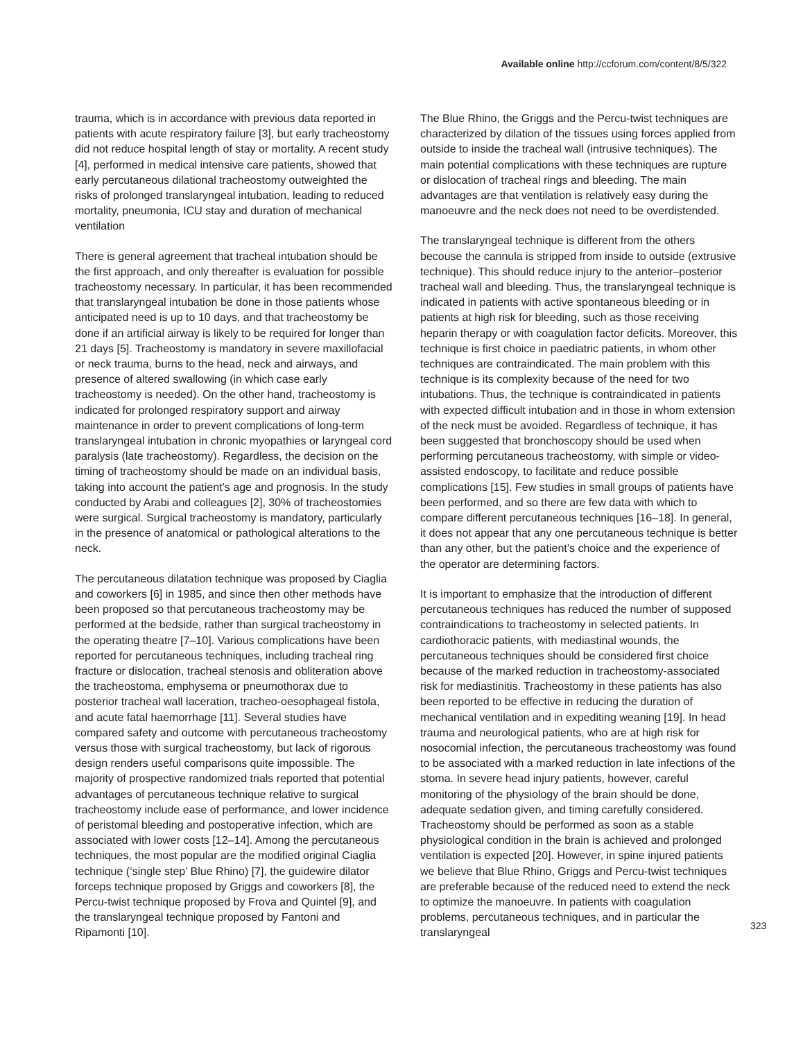Available online http://ccforum.com/content/8/5/322
trauma, which is in accordance with previous data reported in patients with acute respiratory failure [3], but early tracheostomy did not reduce hospital length of stay or mortality. A recent study [4], performed in medical intensive care patients, showed that early percutaneous dilational tracheostomy outweighted the risks of prolonged translaryngeal intubation, leading to reduced mortality, pneumonia, ICU stay and duration of mechanical ventilation
There is general agreement that tracheal intubation should be the first approach, and only thereafter is evaluation for possible tracheostomy necessary. In particular, it has been recommended that translaryngeal intubation be done in those patients whose anticipated need is up to 10 days, and that tracheostomy be done if an artificial airway is likely to be required for longer than 21 days [5]. Tracheostomy is mandatory in severe maxillofacial or neck trauma, burns to the head, neck and airways, and presence of altered swallowing (in which case early tracheostomy is needed). On the other hand, tracheostomy is indicated for prolonged respiratory support and airway maintenance in order to prevent complications of long-term translaryngeal intubation in chronic myopathies or laryngeal cord paralysis (late tracheostomy). Regardless, the decision on the timing of tracheostomy should be made on an individual basis, taking into account the patient’s age and prognosis. In the study conducted by Arabi and colleagues [2], 30% of tracheostomies were surgical. Surgical tracheostomy is mandatory, particularly in the presence of anatomical or pathological alterations to the neck.
The percutaneous dilatation technique was proposed by Ciaglia and coworkers [6] in 1985, and since then other methods have been proposed so that percutaneous tracheostomy may be performed at the bedside, rather than surgical tracheostomy in the operating theatre [7–10]. Various complications have been reported for percutaneous techniques, including tracheal ring fracture or dislocation, tracheal stenosis and obliteration above the tracheostoma, emphysema or pneumothorax due to posterior tracheal wall laceration, tracheo-oesophageal fistola, and acute fatal haemorrhage [11]. Several studies have compared safety and outcome with percutaneous tracheostomy versus those with surgical tracheostomy, but lack of rigorous design renders useful comparisons quite impossible. The majority of prospective randomized trials reported that potential advantages of percutaneous technique relative to surgical tracheostomy include ease of performance, and lower incidence of peristomal bleeding and postoperative infection, which are associated with lower costs [12–14]. Among the percutaneous techniques, the most popular are the modified original Ciaglia technique (‘single step’ Blue Rhino) [7], the guidewire dilator forceps technique proposed by Griggs and coworkers [8], the Percu-twist technique proposed by Frova and Quintel [9], and the translaryngeal technique proposed by Fantoni and Ripamonti [10].
The Blue Rhino, the Griggs and the Percu-twist techniques are characterized by dilation of the tissues using forces applied from outside to inside the tracheal wall (intrusive techniques). The main potential complications with these techniques are rupture or dislocation of tracheal rings and bleeding. The main advantages are that ventilation is relatively easy during the manoeuvre and the neck does not need to be overdistended.
The translaryngeal technique is different from the others becouse the cannula is stripped from inside to outside (extrusive technique). This should reduce injury to the anterior–posterior tracheal wall and bleeding. Thus, the translaryngeal technique is indicated in patients with active spontaneous bleeding or in patients at high risk for bleeding, such as those receiving heparin therapy or with coagulation factor deficits. Moreover, this technique is first choice in paediatric patients, in whom other techniques are contraindicated. The main problem with this technique is its complexity because of the need for two intubations. Thus, the technique is contraindicated in patients with expected difficult intubation and in those in whom extension of the neck must be avoided. Regardless of technique, it has been suggested that bronchoscopy should be used when performing percutaneous tracheostomy, with simple or video-assisted endoscopy, to facilitate and reduce possible complications [15]. Few studies in small groups of patients have been performed, and so there are few data with which to compare different percutaneous techniques [16–18]. In general, it does not appear that any one percutaneous technique is better than any other, but the patient’s choice and the experience of the operator are determining factors.
It is important to emphasize that the introduction of different percutaneous techniques has reduced the number of supposed contraindications to tracheostomy in selected patients. In cardiothoracic patients, with mediastinal wounds, the percutaneous techniques should be considered first choice because of the marked reduction in tracheostomy-associated risk for mediastinitis. Tracheostomy in these patients has also been reported to be effective in reducing the duration of mechanical ventilation and in expediting weaning [19]. In head trauma and neurological patients, who are at high risk for nosocomial infection, the percutaneous tracheostomy was found to be associated with a marked reduction in late infections of the stoma. In severe head injury patients, however, careful monitoring of the physiology of the brain should be done, adequate sedation given, and timing carefully considered. Tracheostomy should be performed as soon as a stable physiological condition in the brain is achieved and prolonged ventilation is expected [20]. However, in spine injured patients we believe that Blue Rhino, Griggs and Percu-twist techniques are preferable because of the reduced need to extend the neck to optimize the manoeuvre. In patients with coagulation problems, percutaneous techniques, and in particular the translaryngeal
323